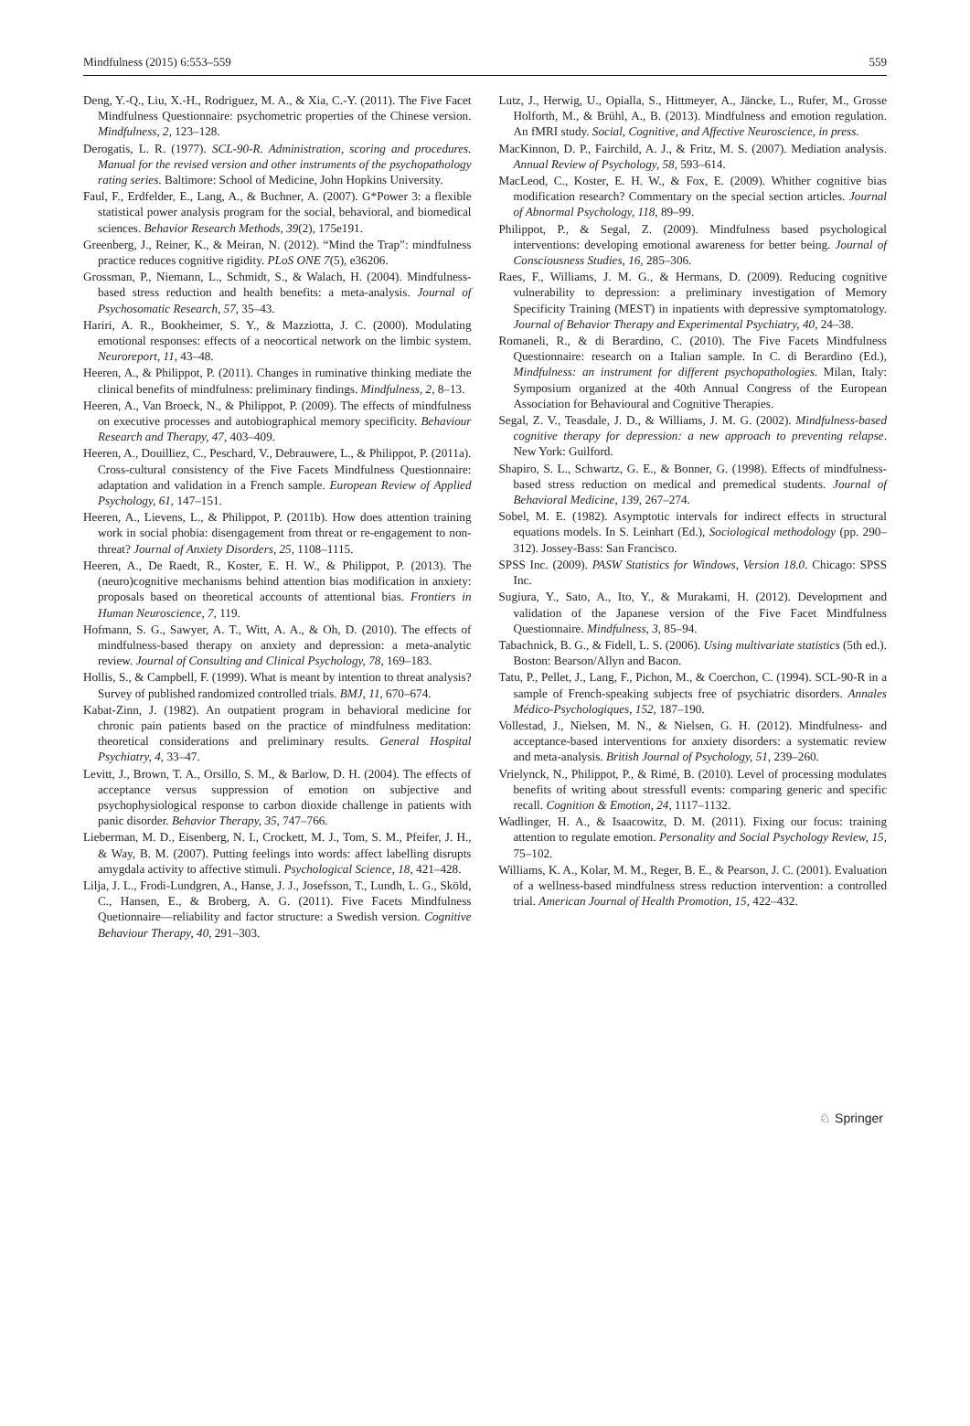Mindfulness (2015) 6:553–559 559
Deng, Y.-Q., Liu, X.-H., Rodriguez, M. A., & Xia, C.-Y. (2011). The Five Facet Mindfulness Questionnaire: psychometric properties of the Chinese version. Mindfulness, 2, 123–128.
Derogatis, L. R. (1977). SCL-90-R. Administration, scoring and procedures. Manual for the revised version and other instruments of the psychopathology rating series. Baltimore: School of Medicine, John Hopkins University.
Faul, F., Erdfelder, E., Lang, A., & Buchner, A. (2007). G*Power 3: a flexible statistical power analysis program for the social, behavioral, and biomedical sciences. Behavior Research Methods, 39(2), 175e191.
Greenberg, J., Reiner, K., & Meiran, N. (2012). “Mind the Trap”: mindfulness practice reduces cognitive rigidity. PLoS ONE 7(5), e36206.
Grossman, P., Niemann, L., Schmidt, S., & Walach, H. (2004). Mindfulness-based stress reduction and health benefits: a meta-analysis. Journal of Psychosomatic Research, 57, 35–43.
Hariri, A. R., Bookheimer, S. Y., & Mazziotta, J. C. (2000). Modulating emotional responses: effects of a neocortical network on the limbic system. Neuroreport, 11, 43–48.
Heeren, A., & Philippot, P. (2011). Changes in ruminative thinking mediate the clinical benefits of mindfulness: preliminary findings. Mindfulness, 2, 8–13.
Heeren, A., Van Broeck, N., & Philippot, P. (2009). The effects of mindfulness on executive processes and autobiographical memory specificity. Behaviour Research and Therapy, 47, 403–409.
Heeren, A., Douilliez, C., Peschard, V., Debrauwere, L., & Philippot, P. (2011a). Cross-cultural consistency of the Five Facets Mindfulness Questionnaire: adaptation and validation in a French sample. European Review of Applied Psychology, 61, 147–151.
Heeren, A., Lievens, L., & Philippot, P. (2011b). How does attention training work in social phobia: disengagement from threat or re-engagement to non-threat? Journal of Anxiety Disorders, 25, 1108–1115.
Heeren, A., De Raedt, R., Koster, E. H. W., & Philippot, P. (2013). The (neuro)cognitive mechanisms behind attention bias modification in anxiety: proposals based on theoretical accounts of attentional bias. Frontiers in Human Neuroscience, 7, 119.
Hofmann, S. G., Sawyer, A. T., Witt, A. A., & Oh, D. (2010). The effects of mindfulness-based therapy on anxiety and depression: a meta-analytic review. Journal of Consulting and Clinical Psychology, 78, 169–183.
Hollis, S., & Campbell, F. (1999). What is meant by intention to threat analysis? Survey of published randomized controlled trials. BMJ, 11, 670–674.
Kabat-Zinn, J. (1982). An outpatient program in behavioral medicine for chronic pain patients based on the practice of mindfulness meditation: theoretical considerations and preliminary results. General Hospital Psychiatry, 4, 33–47.
Levitt, J., Brown, T. A., Orsillo, S. M., & Barlow, D. H. (2004). The effects of acceptance versus suppression of emotion on subjective and psychophysiological response to carbon dioxide challenge in patients with panic disorder. Behavior Therapy, 35, 747–766.
Lieberman, M. D., Eisenberg, N. I., Crockett, M. J., Tom, S. M., Pfeifer, J. H., & Way, B. M. (2007). Putting feelings into words: affect labelling disrupts amygdala activity to affective stimuli. Psychological Science, 18, 421–428.
Lilja, J. L., Frodi-Lundgren, A., Hanse, J. J., Josefsson, T., Lundh, L. G., Sköld, C., Hansen, E., & Broberg, A. G. (2011). Five Facets Mindfulness Quetionnaire—reliability and factor structure: a Swedish version. Cognitive Behaviour Therapy, 40, 291–303.
Lutz, J., Herwig, U., Opialla, S., Hittmeyer, A., Jäncke, L., Rufer, M., Grosse Holforth, M., & Brühl, A., B. (2013). Mindfulness and emotion regulation. An fMRI study. Social, Cognitive, and Affective Neuroscience, in press.
MacKinnon, D. P., Fairchild, A. J., & Fritz, M. S. (2007). Mediation analysis. Annual Review of Psychology, 58, 593–614.
MacLeod, C., Koster, E. H. W., & Fox, E. (2009). Whither cognitive bias modification research? Commentary on the special section articles. Journal of Abnormal Psychology, 118, 89–99.
Philippot, P., & Segal, Z. (2009). Mindfulness based psychological interventions: developing emotional awareness for better being. Journal of Consciousness Studies, 16, 285–306.
Raes, F., Williams, J. M. G., & Hermans, D. (2009). Reducing cognitive vulnerability to depression: a preliminary investigation of Memory Specificity Training (MEST) in inpatients with depressive symptomatology. Journal of Behavior Therapy and Experimental Psychiatry, 40, 24–38.
Romaneli, R., & di Berardino, C. (2010). The Five Facets Mindfulness Questionnaire: research on a Italian sample. In C. di Berardino (Ed.), Mindfulness: an instrument for different psychopathologies. Milan, Italy: Symposium organized at the 40th Annual Congress of the European Association for Behavioural and Cognitive Therapies.
Segal, Z. V., Teasdale, J. D., & Williams, J. M. G. (2002). Mindfulness-based cognitive therapy for depression: a new approach to preventing relapse. New York: Guilford.
Shapiro, S. L., Schwartz, G. E., & Bonner, G. (1998). Effects of mindfulness-based stress reduction on medical and premedical students. Journal of Behavioral Medicine, 139, 267–274.
Sobel, M. E. (1982). Asymptotic intervals for indirect effects in structural equations models. In S. Leinhart (Ed.), Sociological methodology (pp. 290–312). Jossey-Bass: San Francisco.
SPSS Inc. (2009). PASW Statistics for Windows, Version 18.0. Chicago: SPSS Inc.
Sugiura, Y., Sato, A., Ito, Y., & Murakami, H. (2012). Development and validation of the Japanese version of the Five Facet Mindfulness Questionnaire. Mindfulness, 3, 85–94.
Tabachnick, B. G., & Fidell, L. S. (2006). Using multivariate statistics (5th ed.). Boston: Bearson/Allyn and Bacon.
Tatu, P., Pellet, J., Lang, F., Pichon, M., & Coerchon, C. (1994). SCL-90-R in a sample of French-speaking subjects free of psychiatric disorders. Annales Médico-Psychologiques, 152, 187–190.
Vollestad, J., Nielsen, M. N., & Nielsen, G. H. (2012). Mindfulness- and acceptance-based interventions for anxiety disorders: a systematic review and meta-analysis. British Journal of Psychology, 51, 239–260.
Vrielynck, N., Philippot, P., & Rimé, B. (2010). Level of processing modulates benefits of writing about stressfull events: comparing generic and specific recall. Cognition & Emotion, 24, 1117–1132.
Wadlinger, H. A., & Isaacowitz, D. M. (2011). Fixing our focus: training attention to regulate emotion. Personality and Social Psychology Review, 15, 75–102.
Williams, K. A., Kolar, M. M., Reger, B. E., & Pearson, J. C. (2001). Evaluation of a wellness-based mindfulness stress reduction intervention: a controlled trial. American Journal of Health Promotion, 15, 422–432.
♘ Springer